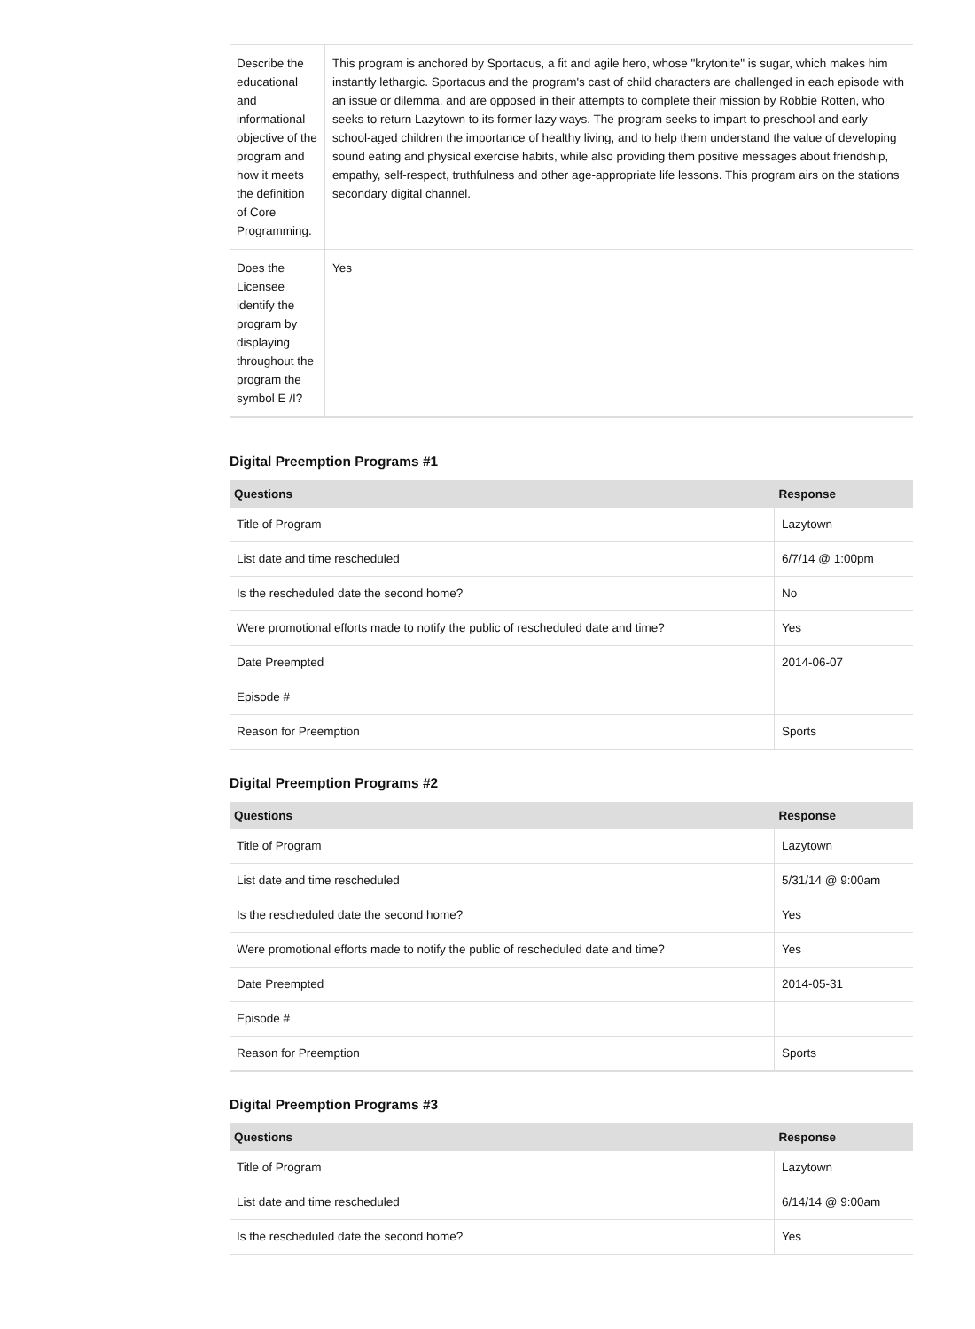| Describe the educational and informational objective of the program and how it meets the definition of Core Programming. | This program is anchored by Sportacus, a fit and agile hero, whose "krytonite" is sugar, which makes him instantly lethargic. Sportacus and the program's cast of child characters are challenged in each episode with an issue or dilemma, and are opposed in their attempts to complete their mission by Robbie Rotten, who seeks to return Lazytown to its former lazy ways. The program seeks to impart to preschool and early school-aged children the importance of healthy living, and to help them understand the value of developing sound eating and physical exercise habits, while also providing them positive messages about friendship, empathy, self-respect, truthfulness and other age-appropriate life lessons. This program airs on the stations secondary digital channel. |
| Does the Licensee identify the program by displaying throughout the program the symbol E /I? | Yes |
Digital Preemption Programs #1
| Questions | Response |
| --- | --- |
| Title of Program | Lazytown |
| List date and time rescheduled | 6/7/14 @ 1:00pm |
| Is the rescheduled date the second home? | No |
| Were promotional efforts made to notify the public of rescheduled date and time? | Yes |
| Date Preempted | 2014-06-07 |
| Episode # | |
| Reason for Preemption | Sports |
Digital Preemption Programs #2
| Questions | Response |
| --- | --- |
| Title of Program | Lazytown |
| List date and time rescheduled | 5/31/14 @ 9:00am |
| Is the rescheduled date the second home? | Yes |
| Were promotional efforts made to notify the public of rescheduled date and time? | Yes |
| Date Preempted | 2014-05-31 |
| Episode # | |
| Reason for Preemption | Sports |
Digital Preemption Programs #3
| Questions | Response |
| --- | --- |
| Title of Program | Lazytown |
| List date and time rescheduled | 6/14/14 @ 9:00am |
| Is the rescheduled date the second home? | Yes |